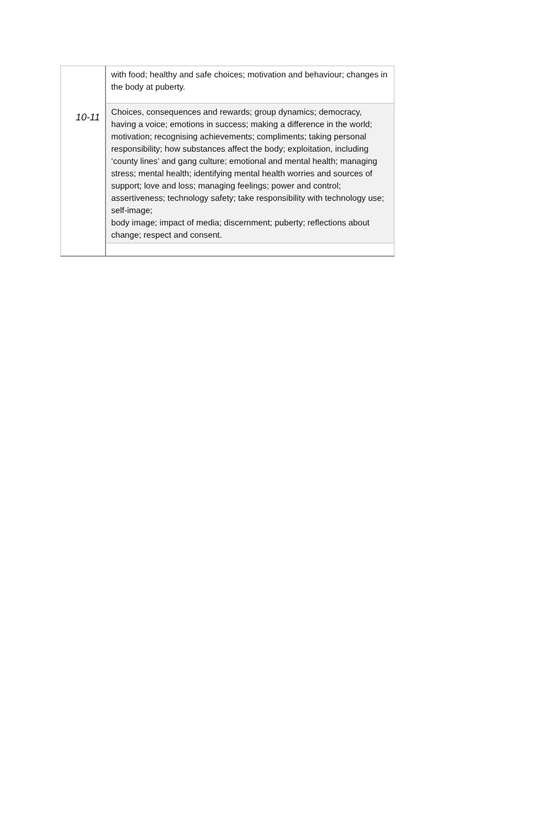| 10-11 | with food; healthy and safe choices; motivation and behaviour; changes in the body at puberty. |
| | Choices, consequences and rewards; group dynamics; democracy, having a voice; emotions in success; making a difference in the world; motivation; recognising achievements; compliments; taking personal responsibility; how substances affect the body; exploitation, including ‘county lines’ and gang culture; emotional and mental health; managing stress; mental health; identifying mental health worries and sources of support; love and loss; managing feelings; power and control; assertiveness; technology safety; take responsibility with technology use; self-image; body image; impact of media; discernment; puberty; reflections about change; respect and consent. |